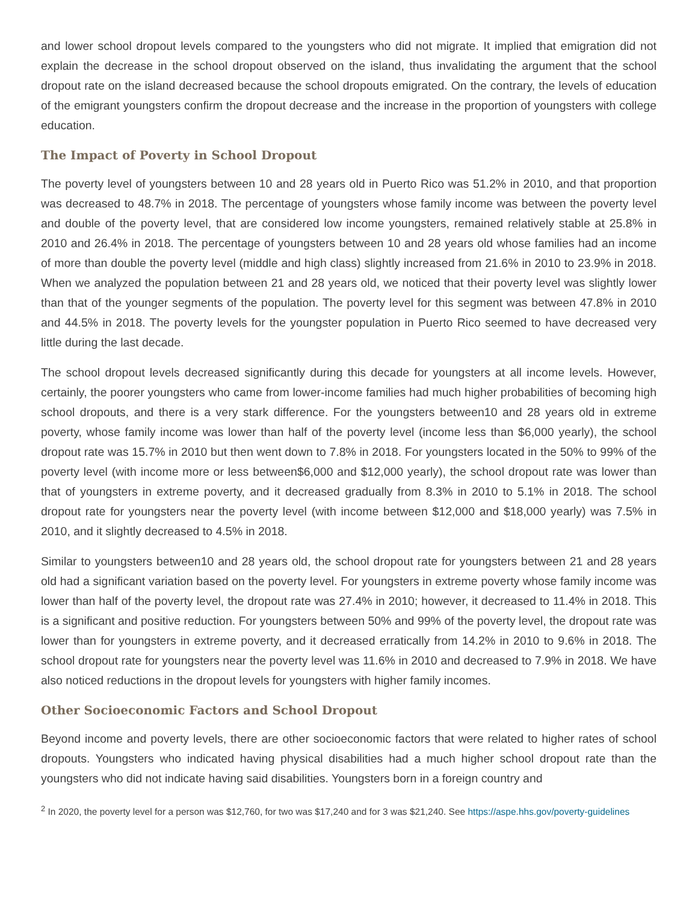and lower school dropout levels compared to the youngsters who did not migrate. It implied that emigration did not explain the decrease in the school dropout observed on the island, thus invalidating the argument that the school dropout rate on the island decreased because the school dropouts emigrated. On the contrary, the levels of education of the emigrant youngsters confirm the dropout decrease and the increase in the proportion of youngsters with college education.
The Impact of Poverty in School Dropout
The poverty level of youngsters between 10 and 28 years old in Puerto Rico was 51.2% in 2010, and that proportion was decreased to 48.7% in 2018. The percentage of youngsters whose family income was between the poverty level and double of the poverty level, that are considered low income youngsters, remained relatively stable at 25.8% in 2010 and 26.4% in 2018. The percentage of youngsters between 10 and 28 years old whose families had an income of more than double the poverty level (middle and high class) slightly increased from 21.6% in 2010 to 23.9% in 2018. When we analyzed the population between 21 and 28 years old, we noticed that their poverty level was slightly lower than that of the younger segments of the population. The poverty level for this segment was between 47.8% in 2010 and 44.5% in 2018. The poverty levels for the youngster population in Puerto Rico seemed to have decreased very little during the last decade.
The school dropout levels decreased significantly during this decade for youngsters at all income levels. However, certainly, the poorer youngsters who came from lower-income families had much higher probabilities of becoming high school dropouts, and there is a very stark difference. For the youngsters between10 and 28 years old in extreme poverty, whose family income was lower than half of the poverty level (income less than $6,000 yearly), the school dropout rate was 15.7% in 2010 but then went down to 7.8% in 2018. For youngsters located in the 50% to 99% of the poverty level (with income more or less between$6,000 and $12,000 yearly), the school dropout rate was lower than that of youngsters in extreme poverty, and it decreased gradually from 8.3% in 2010 to 5.1% in 2018. The school dropout rate for youngsters near the poverty level (with income between $12,000 and $18,000 yearly) was 7.5% in 2010, and it slightly decreased to 4.5% in 2018.
Similar to youngsters between10 and 28 years old, the school dropout rate for youngsters between 21 and 28 years old had a significant variation based on the poverty level. For youngsters in extreme poverty whose family income was lower than half of the poverty level, the dropout rate was 27.4% in 2010; however, it decreased to 11.4% in 2018. This is a significant and positive reduction. For youngsters between 50% and 99% of the poverty level, the dropout rate was lower than for youngsters in extreme poverty, and it decreased erratically from 14.2% in 2010 to 9.6% in 2018. The school dropout rate for youngsters near the poverty level was 11.6% in 2010 and decreased to 7.9% in 2018. We have also noticed reductions in the dropout levels for youngsters with higher family incomes.
Other Socioeconomic Factors and School Dropout
Beyond income and poverty levels, there are other socioeconomic factors that were related to higher rates of school dropouts. Youngsters who indicated having physical disabilities had a much higher school dropout rate than the youngsters who did not indicate having said disabilities. Youngsters born in a foreign country and
<sup>2</sup> In 2020, the poverty level for a person was $12,760, for two was $17,240 and for 3 was $21,240. See https://aspe.hhs.gov/poverty-guidelines